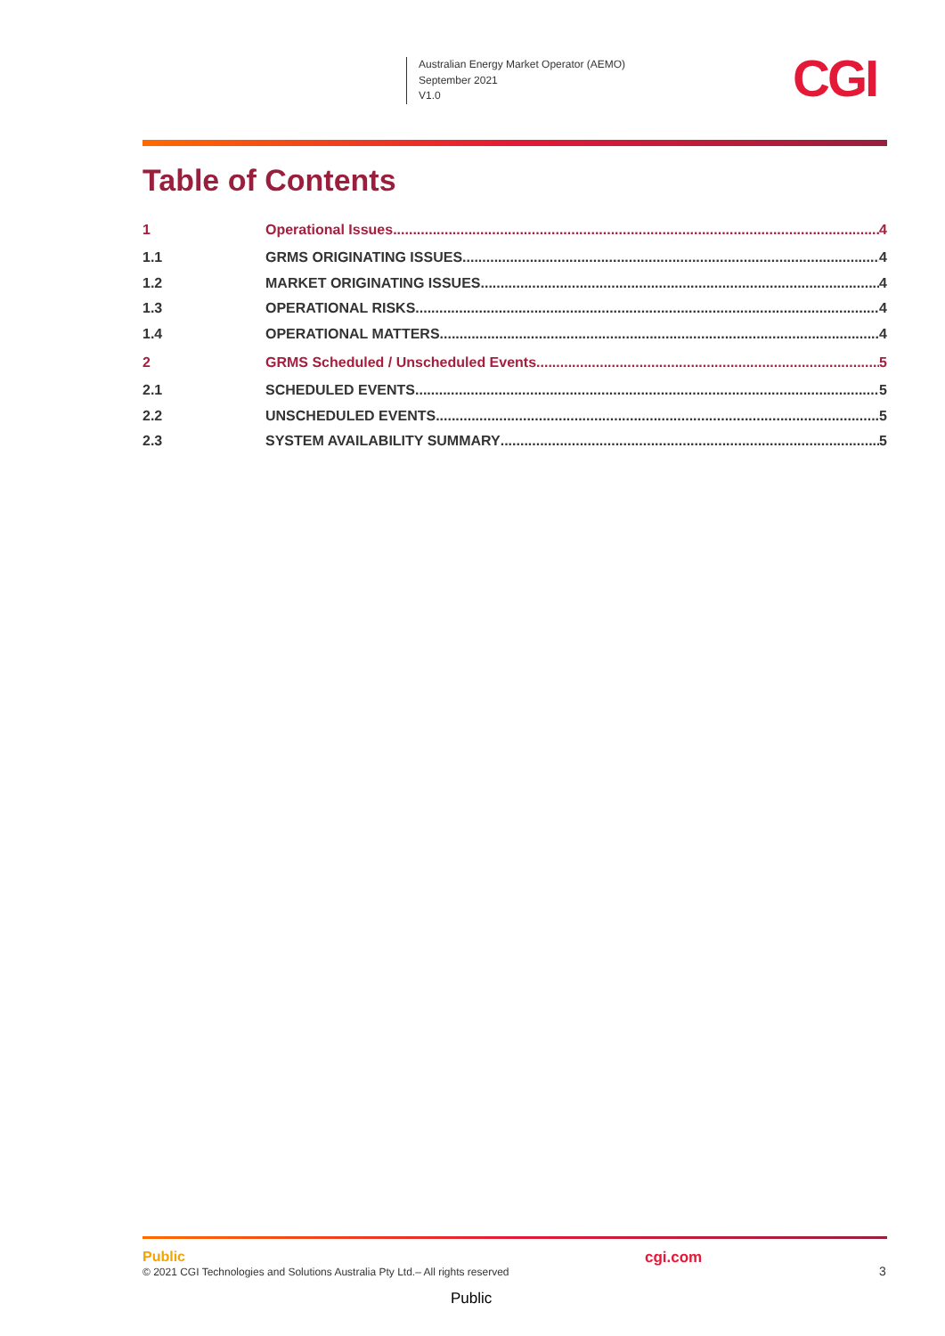Australian Energy Market Operator (AEMO)
September 2021
V1.0
CGI
Table of Contents
1 Operational Issues 4
1.1 GRMS ORIGINATING ISSUES 4
1.2 MARKET ORIGINATING ISSUES 4
1.3 OPERATIONAL RISKS 4
1.4 OPERATIONAL MATTERS 4
2 GRMS Scheduled / Unscheduled Events 5
2.1 SCHEDULED EVENTS 5
2.2 UNSCHEDULED EVENTS 5
2.3 SYSTEM AVAILABILITY SUMMARY 5
Public
© 2021 CGI Technologies and Solutions Australia Pty Ltd.– All rights reserved
cgi.com
3
Public